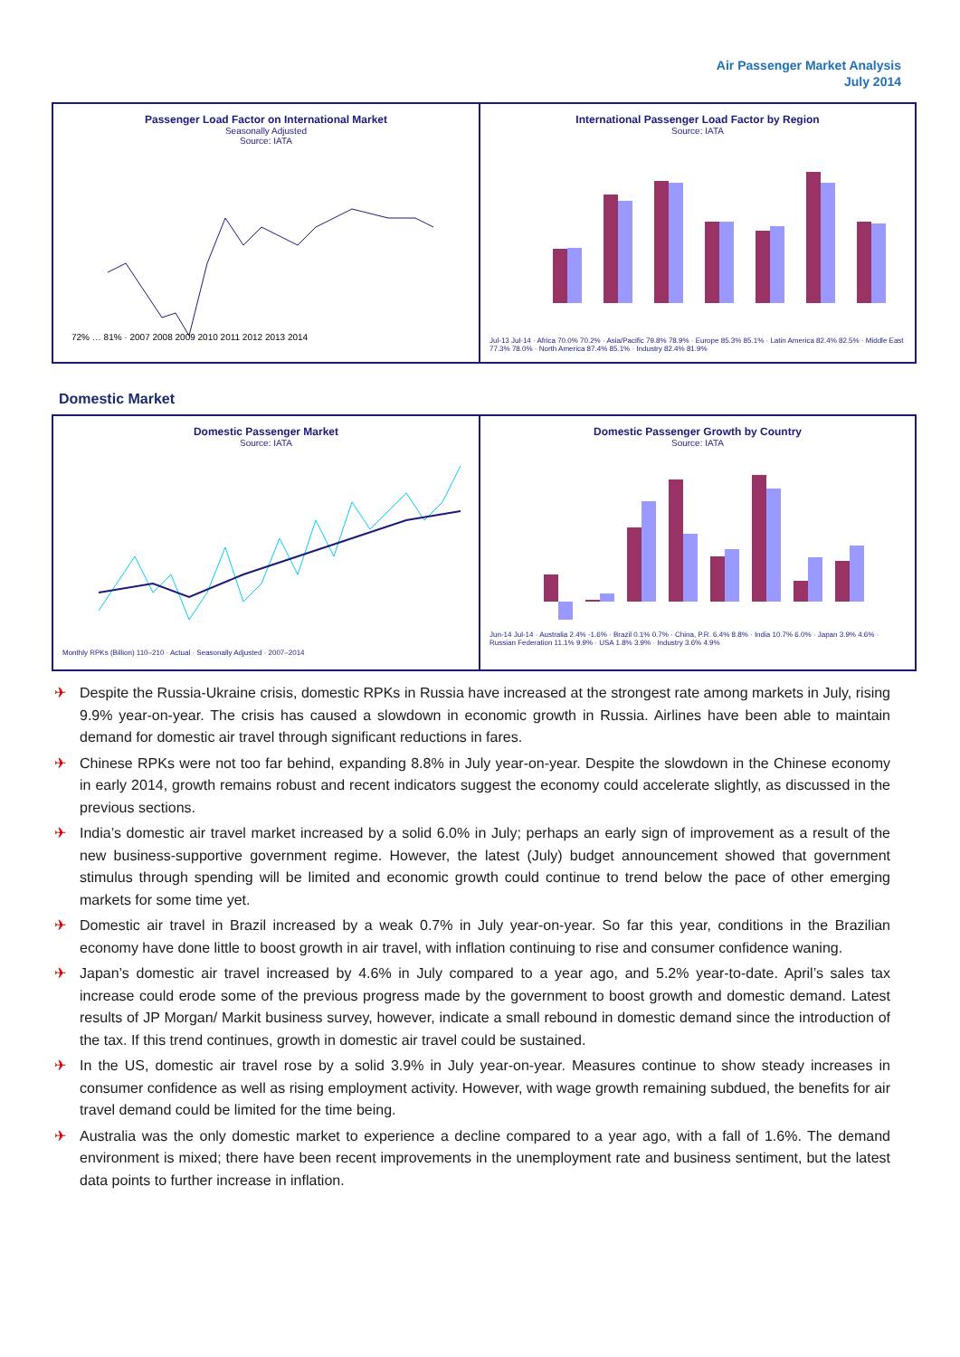Air Passenger Market Analysis
July 2014
Passenger Load Factor on International Market
Seasonally Adjusted
Source: IATA
72% … 81% · 2007 2008 2009 2010 2011 2012 2013 2014
International Passenger Load Factor by Region
Source: IATA
Jul-13 Jul-14 · Africa 70.0% 70.2% · Asia/Pacific 79.8% 78.9% · Europe 85.3% 85.1% · Latin America 82.4% 82.5% · Middle East 77.3% 78.0% · North America 87.4% 85.1% · Industry 82.4% 81.9%
Domestic Market
Domestic Passenger Market
Source: IATA
Monthly RPKs (Billion) 110–210 · Actual · Seasonally Adjusted · 2007–2014
Domestic Passenger Growth by Country
Source: IATA
Jun-14 Jul-14 · Australia 2.4% -1.6% · Brazil 0.1% 0.7% · China, P.R. 6.4% 8.8% · India 10.7% 6.0% · Japan 3.9% 4.6% · Russian Federation 11.1% 9.9% · USA 1.8% 3.9% · Industry 3.6% 4.9%
✈ Despite the Russia-Ukraine crisis, domestic RPKs in Russia have increased at the strongest rate among markets in July, rising 9.9% year-on-year. The crisis has caused a slowdown in economic growth in Russia. Airlines have been able to maintain demand for domestic air travel through significant reductions in fares.
✈ Chinese RPKs were not too far behind, expanding 8.8% in July year-on-year. Despite the slowdown in the Chinese economy in early 2014, growth remains robust and recent indicators suggest the economy could accelerate slightly, as discussed in the previous sections.
✈ India’s domestic air travel market increased by a solid 6.0% in July; perhaps an early sign of improvement as a result of the new business-supportive government regime. However, the latest (July) budget announcement showed that government stimulus through spending will be limited and economic growth could continue to trend below the pace of other emerging markets for some time yet.
✈ Domestic air travel in Brazil increased by a weak 0.7% in July year-on-year. So far this year, conditions in the Brazilian economy have done little to boost growth in air travel, with inflation continuing to rise and consumer confidence waning.
✈ Japan’s domestic air travel increased by 4.6% in July compared to a year ago, and 5.2% year-to-date. April’s sales tax increase could erode some of the previous progress made by the government to boost growth and domestic demand. Latest results of JP Morgan/ Markit business survey, however, indicate a small rebound in domestic demand since the introduction of the tax. If this trend continues, growth in domestic air travel could be sustained.
✈ In the US, domestic air travel rose by a solid 3.9% in July year-on-year. Measures continue to show steady increases in consumer confidence as well as rising employment activity. However, with wage growth remaining subdued, the benefits for air travel demand could be limited for the time being.
✈ Australia was the only domestic market to experience a decline compared to a year ago, with a fall of 1.6%. The demand environment is mixed; there have been recent improvements in the unemployment rate and business sentiment, but the latest data points to further increase in inflation.